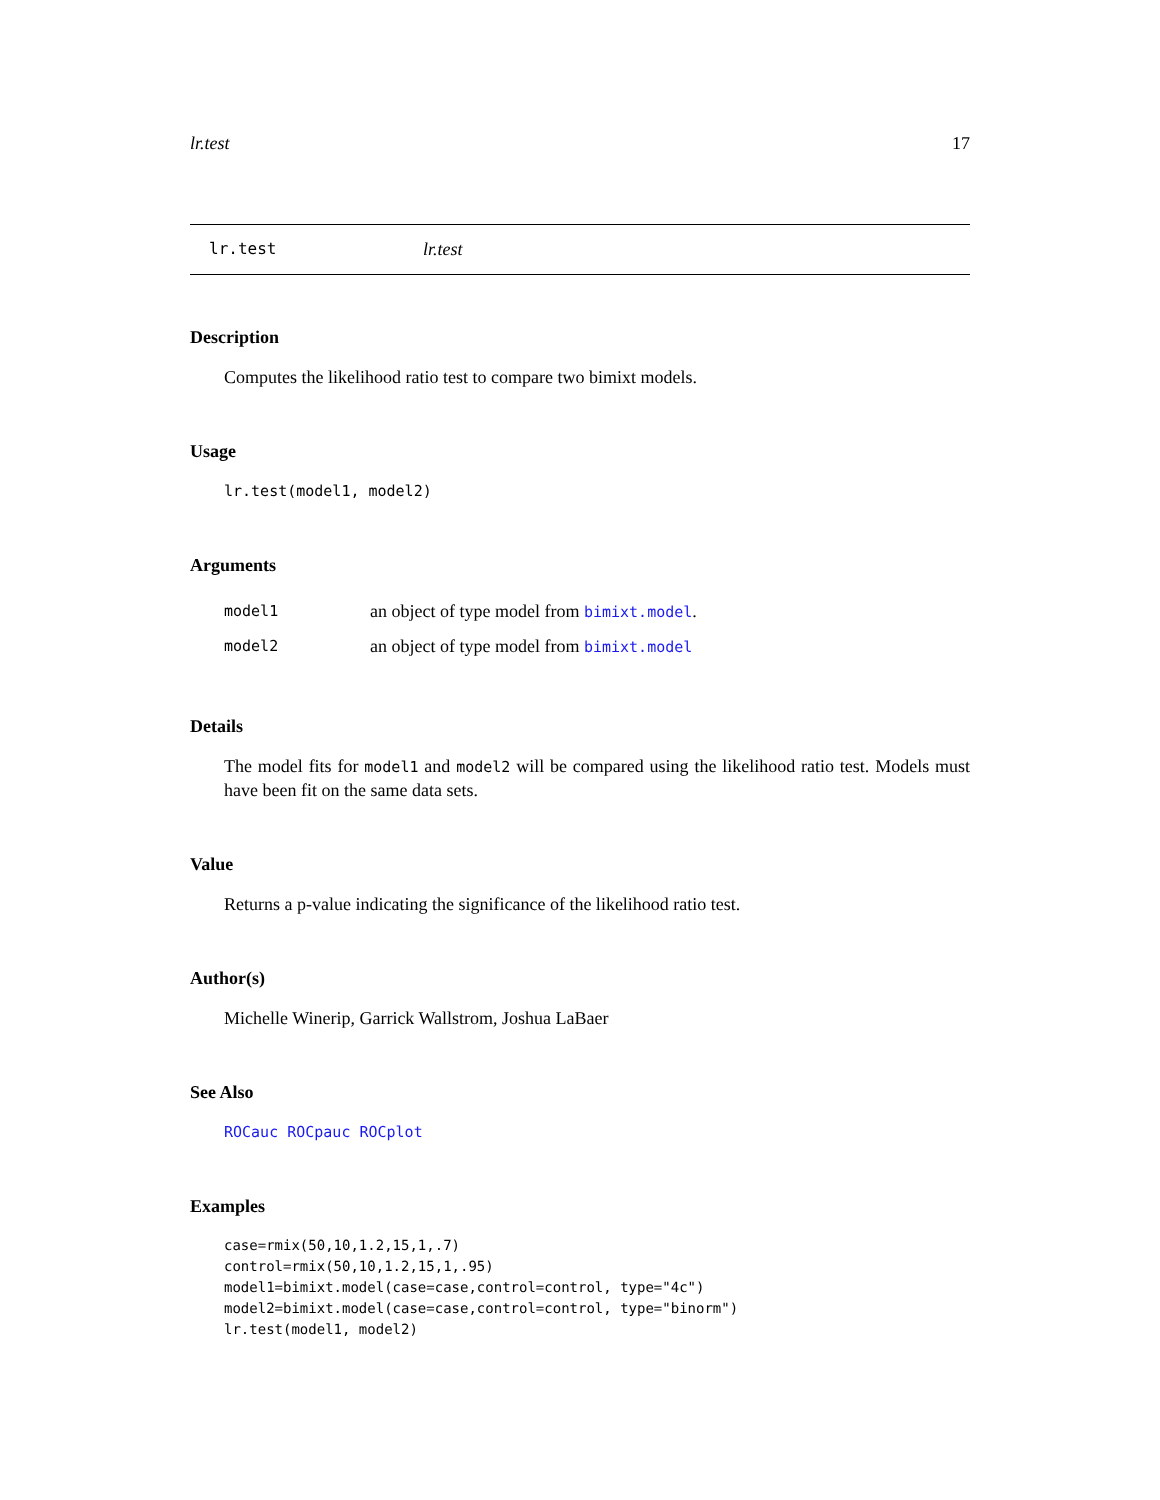lr.test 17
lr.test lr.test
Description
Computes the likelihood ratio test to compare two bimixt models.
Usage
lr.test(model1, model2)
Arguments
model1 an object of type model from bimixt.model.
model2 an object of type model from bimixt.model
Details
The model fits for model1 and model2 will be compared using the likelihood ratio test. Models must have been fit on the same data sets.
Value
Returns a p-value indicating the significance of the likelihood ratio test.
Author(s)
Michelle Winerip, Garrick Wallstrom, Joshua LaBaer
See Also
ROCauc ROCpauc ROCplot
Examples
case=rmix(50,10,1.2,15,1,.7)
control=rmix(50,10,1.2,15,1,.95)
model1=bimixt.model(case=case,control=control, type="4c")
model2=bimixt.model(case=case,control=control, type="binorm")
lr.test(model1, model2)